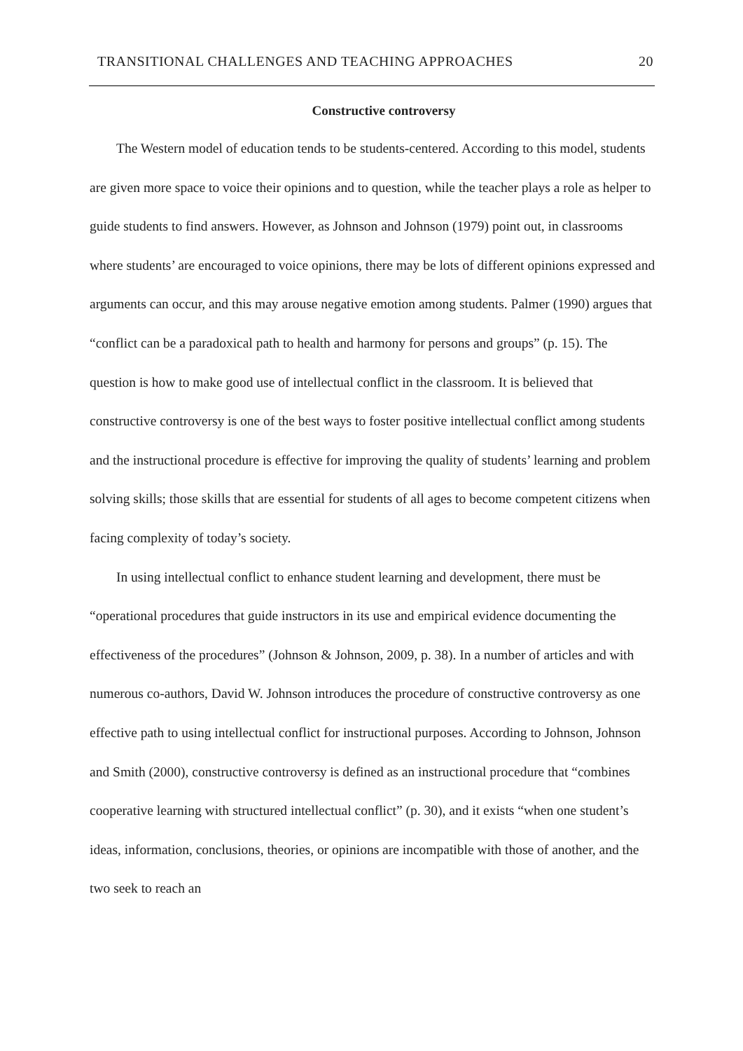TRANSITIONAL CHALLENGES AND TEACHING APPROACHES 20
Constructive controversy
The Western model of education tends to be students-centered. According to this model, students are given more space to voice their opinions and to question, while the teacher plays a role as helper to guide students to find answers. However, as Johnson and Johnson (1979) point out, in classrooms where students’ are encouraged to voice opinions, there may be lots of different opinions expressed and arguments can occur, and this may arouse negative emotion among students. Palmer (1990) argues that “conflict can be a paradoxical path to health and harmony for persons and groups” (p. 15). The question is how to make good use of intellectual conflict in the classroom. It is believed that constructive controversy is one of the best ways to foster positive intellectual conflict among students and the instructional procedure is effective for improving the quality of students’ learning and problem solving skills; those skills that are essential for students of all ages to become competent citizens when facing complexity of today’s society.
In using intellectual conflict to enhance student learning and development, there must be “operational procedures that guide instructors in its use and empirical evidence documenting the effectiveness of the procedures” (Johnson & Johnson, 2009, p. 38). In a number of articles and with numerous co-authors, David W. Johnson introduces the procedure of constructive controversy as one effective path to using intellectual conflict for instructional purposes. According to Johnson, Johnson and Smith (2000), constructive controversy is defined as an instructional procedure that “combines cooperative learning with structured intellectual conflict” (p. 30), and it exists “when one student’s ideas, information, conclusions, theories, or opinions are incompatible with those of another, and the two seek to reach an